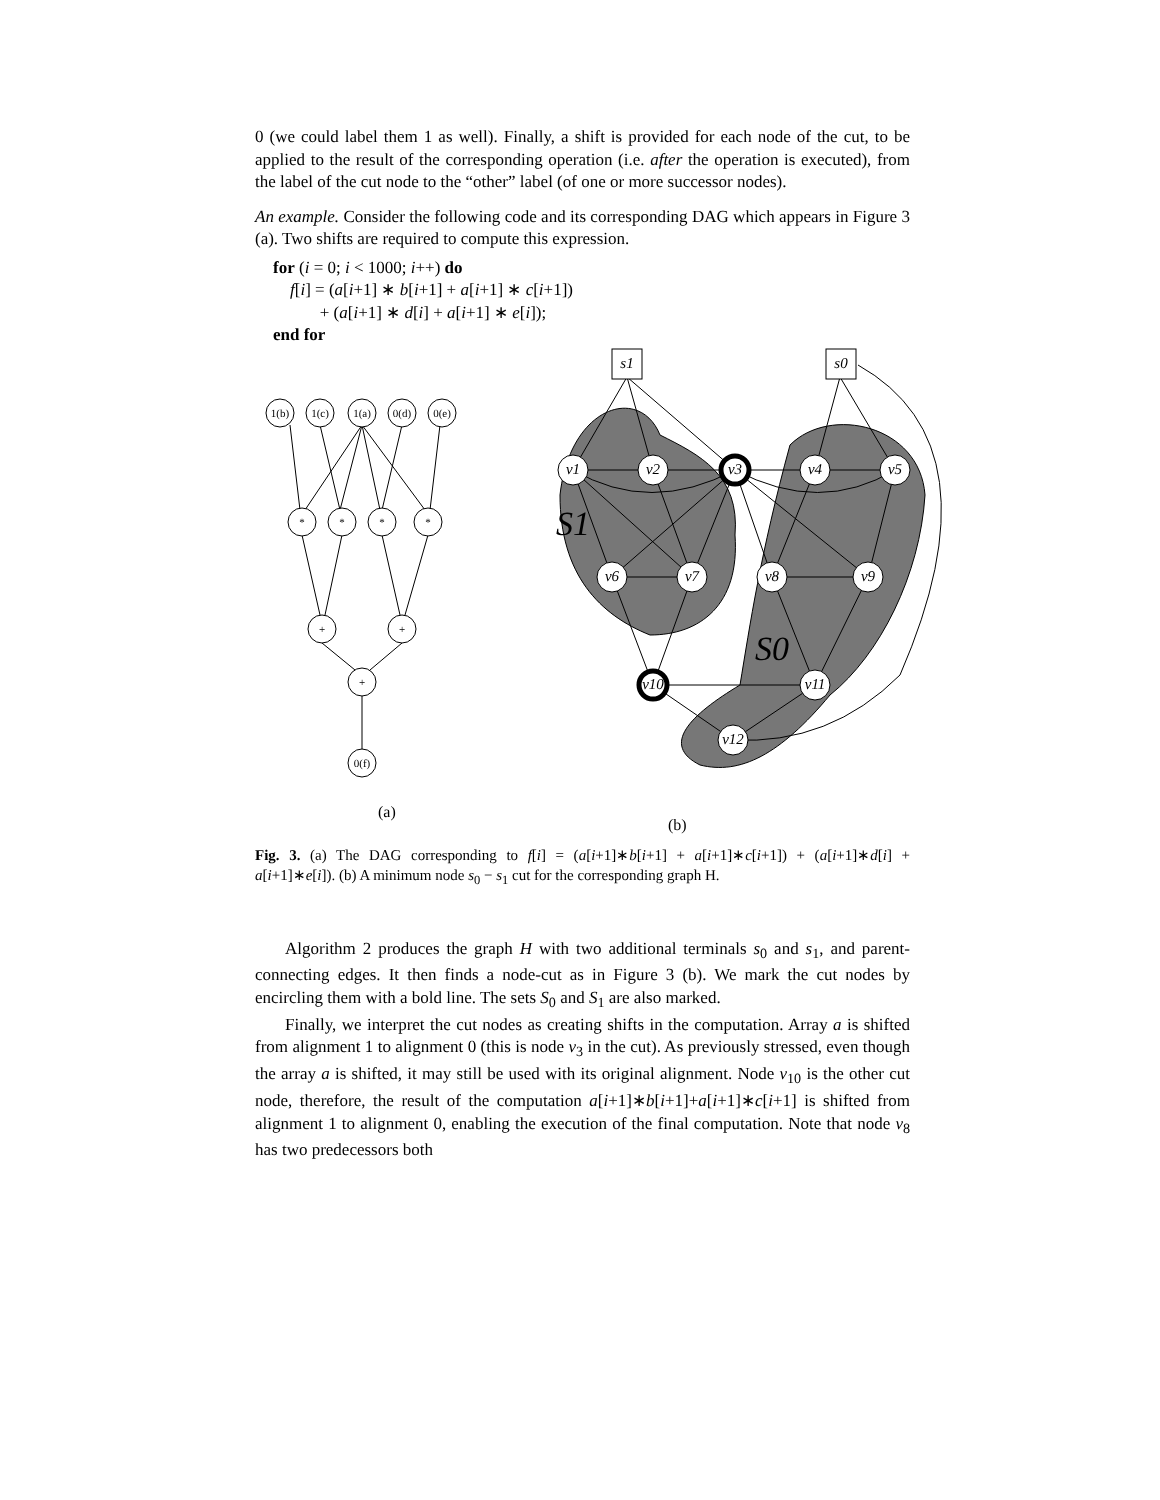0 (we could label them 1 as well). Finally, a shift is provided for each node of the cut, to be applied to the result of the corresponding operation (i.e. after the operation is executed), from the label of the cut node to the “other” label (of one or more successor nodes).
An example. Consider the following code and its corresponding DAG which appears in Figure 3 (a). Two shifts are required to compute this expression.
for (i = 0; i < 1000; i++) do
f[i] = (a[i+1] ∗ b[i+1] + a[i+1] ∗ c[i+1])
+ (a[i+1] ∗ d[i] + a[i+1] ∗ e[i]);
end for
1(b)
1(c)
1(a)
0(d)
0(e)
*
*
*
*
+
+
+
0(f)
s1
s0
v1
v2
v3
v4
v5
v6
v7
v8
v9
v10
v11
v12
S1
S0
(a)
(b)
Fig. 3. (a) The DAG corresponding to f[i] = (a[i+1]∗b[i+1] + a[i+1]∗c[i+1]) + (a[i+1]∗d[i] + a[i+1]∗e[i]). (b) A minimum node s<sub>0</sub> − s<sub>1</sub> cut for the corresponding graph H.
Algorithm 2 produces the graph H with two additional terminals s<sub>0</sub> and s<sub>1</sub>, and parent-connecting edges. It then finds a node-cut as in Figure 3 (b). We mark the cut nodes by encircling them with a bold line. The sets S<sub>0</sub> and S<sub>1</sub> are also marked.
Finally, we interpret the cut nodes as creating shifts in the computation. Array a is shifted from alignment 1 to alignment 0 (this is node v<sub>3</sub> in the cut). As previously stressed, even though the array a is shifted, it may still be used with its original alignment. Node v<sub>10</sub> is the other cut node, therefore, the result of the computation a[i+1]∗b[i+1]+a[i+1]∗c[i+1] is shifted from alignment 1 to alignment 0, enabling the execution of the final computation. Note that node v<sub>8</sub> has two predecessors both